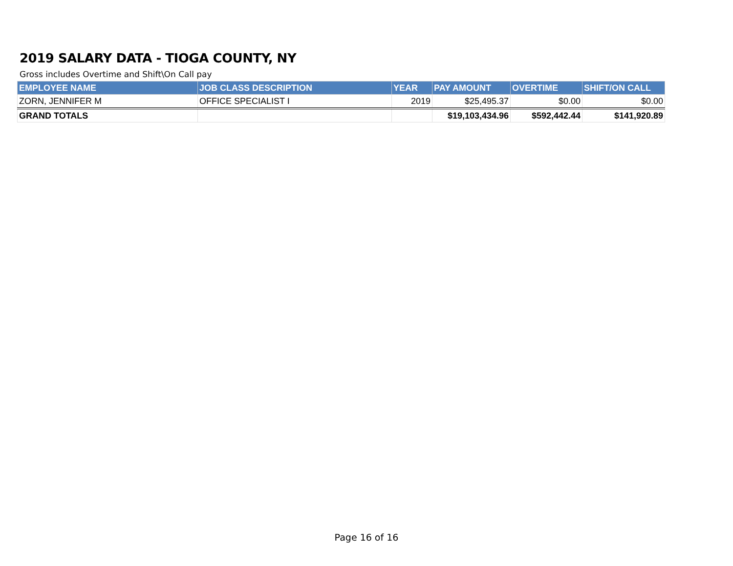2019 SALARY DATA - TIOGA COUNTY, NY
Gross includes Overtime and Shift\On Call pay
| EMPLOYEE NAME | JOB CLASS DESCRIPTION | YEAR | PAY AMOUNT | OVERTIME | SHIFT/ON CALL |
| --- | --- | --- | --- | --- | --- |
| ZORN, JENNIFER M | OFFICE SPECIALIST I | 2019 | $25,495.37 | $0.00 | $0.00 |
| GRAND TOTALS | | | $19,103,434.96 | $592,442.44 | $141,920.89 |
Page 16 of 16